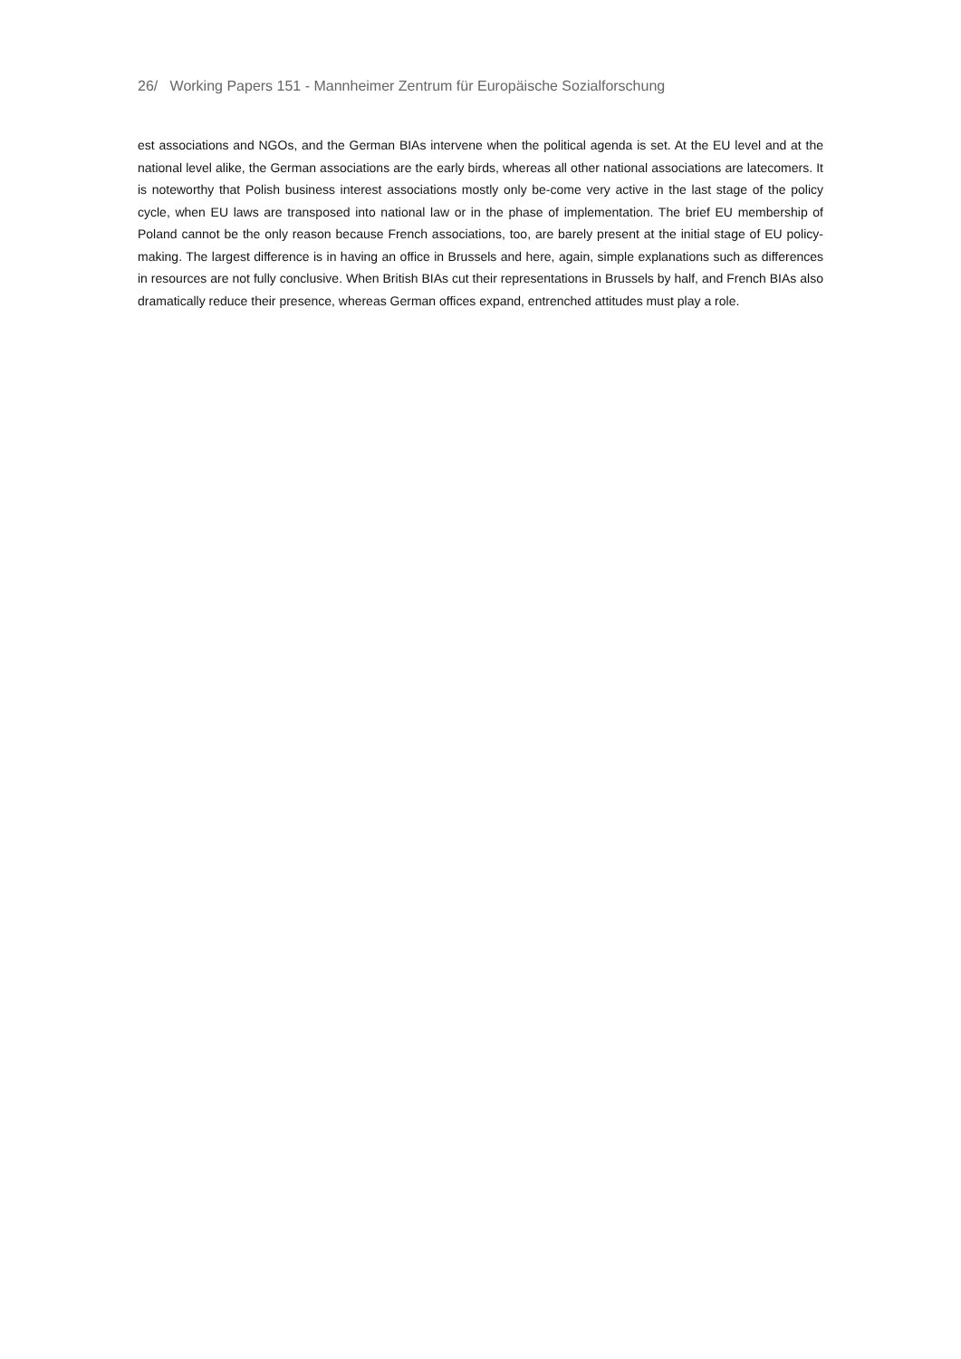26/ Working Papers 151 - Mannheimer Zentrum für Europäische Sozialforschung
est associations and NGOs, and the German BIAs intervene when the political agenda is set. At the EU level and at the national level alike, the German associations are the early birds, whereas all other national associations are latecomers. It is noteworthy that Polish business interest associations mostly only be-come very active in the last stage of the policy cycle, when EU laws are transposed into national law or in the phase of implementation. The brief EU membership of Poland cannot be the only reason because French associations, too, are barely present at the initial stage of EU policy-making. The largest difference is in having an office in Brussels and here, again, simple explanations such as differences in resources are not fully conclusive. When British BIAs cut their representations in Brussels by half, and French BIAs also dramatically reduce their presence, whereas German offices expand, entrenched attitudes must play a role.